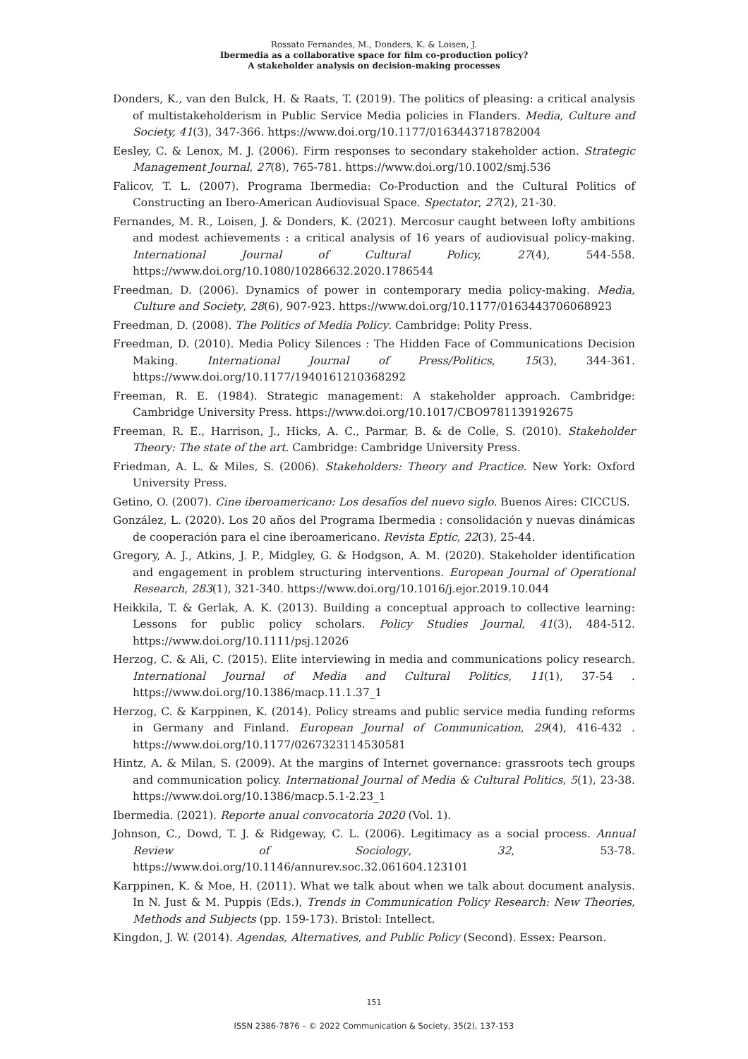Rossato Fernandes, M., Donders, K. & Loisen, J.
Ibermedia as a collaborative space for film co-production policy?
A stakeholder analysis on decision-making processes
Donders, K., van den Bulck, H. & Raats, T. (2019). The politics of pleasing: a critical analysis of multistakeholderism in Public Service Media policies in Flanders. Media, Culture and Society, 41(3), 347-366. https://www.doi.org/10.1177/0163443718782004
Eesley, C. & Lenox, M. J. (2006). Firm responses to secondary stakeholder action. Strategic Management Journal, 27(8), 765-781. https://www.doi.org/10.1002/smj.536
Falicov, T. L. (2007). Programa Ibermedia: Co-Production and the Cultural Politics of Constructing an Ibero-American Audiovisual Space. Spectator, 27(2), 21-30.
Fernandes, M. R., Loisen, J. & Donders, K. (2021). Mercosur caught between lofty ambitions and modest achievements : a critical analysis of 16 years of audiovisual policy-making. International Journal of Cultural Policy, 27(4), 544-558. https://www.doi.org/10.1080/10286632.2020.1786544
Freedman, D. (2006). Dynamics of power in contemporary media policy-making. Media, Culture and Society, 28(6), 907-923. https://www.doi.org/10.1177/0163443706068923
Freedman, D. (2008). The Politics of Media Policy. Cambridge: Polity Press.
Freedman, D. (2010). Media Policy Silences : The Hidden Face of Communications Decision Making. International Journal of Press/Politics, 15(3), 344-361. https://www.doi.org/10.1177/1940161210368292
Freeman, R. E. (1984). Strategic management: A stakeholder approach. Cambridge: Cambridge University Press. https://www.doi.org/10.1017/CBO9781139192675
Freeman, R. E., Harrison, J., Hicks, A. C., Parmar, B. & de Colle, S. (2010). Stakeholder Theory: The state of the art. Cambridge: Cambridge University Press.
Friedman, A. L. & Miles, S. (2006). Stakeholders: Theory and Practice. New York: Oxford University Press.
Getino, O. (2007). Cine iberoamericano: Los desafíos del nuevo siglo. Buenos Aires: CICCUS.
González, L. (2020). Los 20 años del Programa Ibermedia : consolidación y nuevas dinámicas de cooperación para el cine iberoamericano. Revista Eptic, 22(3), 25-44.
Gregory, A. J., Atkins, J. P., Midgley, G. & Hodgson, A. M. (2020). Stakeholder identification and engagement in problem structuring interventions. European Journal of Operational Research, 283(1), 321-340. https://www.doi.org/10.1016/j.ejor.2019.10.044
Heikkila, T. & Gerlak, A. K. (2013). Building a conceptual approach to collective learning: Lessons for public policy scholars. Policy Studies Journal, 41(3), 484-512. https://www.doi.org/10.1111/psj.12026
Herzog, C. & Ali, C. (2015). Elite interviewing in media and communications policy research. International Journal of Media and Cultural Politics, 11(1), 37-54 . https://www.doi.org/10.1386/macp.11.1.37_1
Herzog, C. & Karppinen, K. (2014). Policy streams and public service media funding reforms in Germany and Finland. European Journal of Communication, 29(4), 416-432 . https://www.doi.org/10.1177/0267323114530581
Hintz, A. & Milan, S. (2009). At the margins of Internet governance: grassroots tech groups and communication policy. International Journal of Media & Cultural Politics, 5(1), 23-38. https://www.doi.org/10.1386/macp.5.1-2.23_1
Ibermedia. (2021). Reporte anual convocatoria 2020 (Vol. 1).
Johnson, C., Dowd, T. J. & Ridgeway, C. L. (2006). Legitimacy as a social process. Annual Review of Sociology, 32, 53-78. https://www.doi.org/10.1146/annurev.soc.32.061604.123101
Karppinen, K. & Moe, H. (2011). What we talk about when we talk about document analysis. In N. Just & M. Puppis (Eds.), Trends in Communication Policy Research: New Theories, Methods and Subjects (pp. 159-173). Bristol: Intellect.
Kingdon, J. W. (2014). Agendas, Alternatives, and Public Policy (Second). Essex: Pearson.
151
ISSN 2386-7876 – © 2022 Communication & Society, 35(2), 137-153